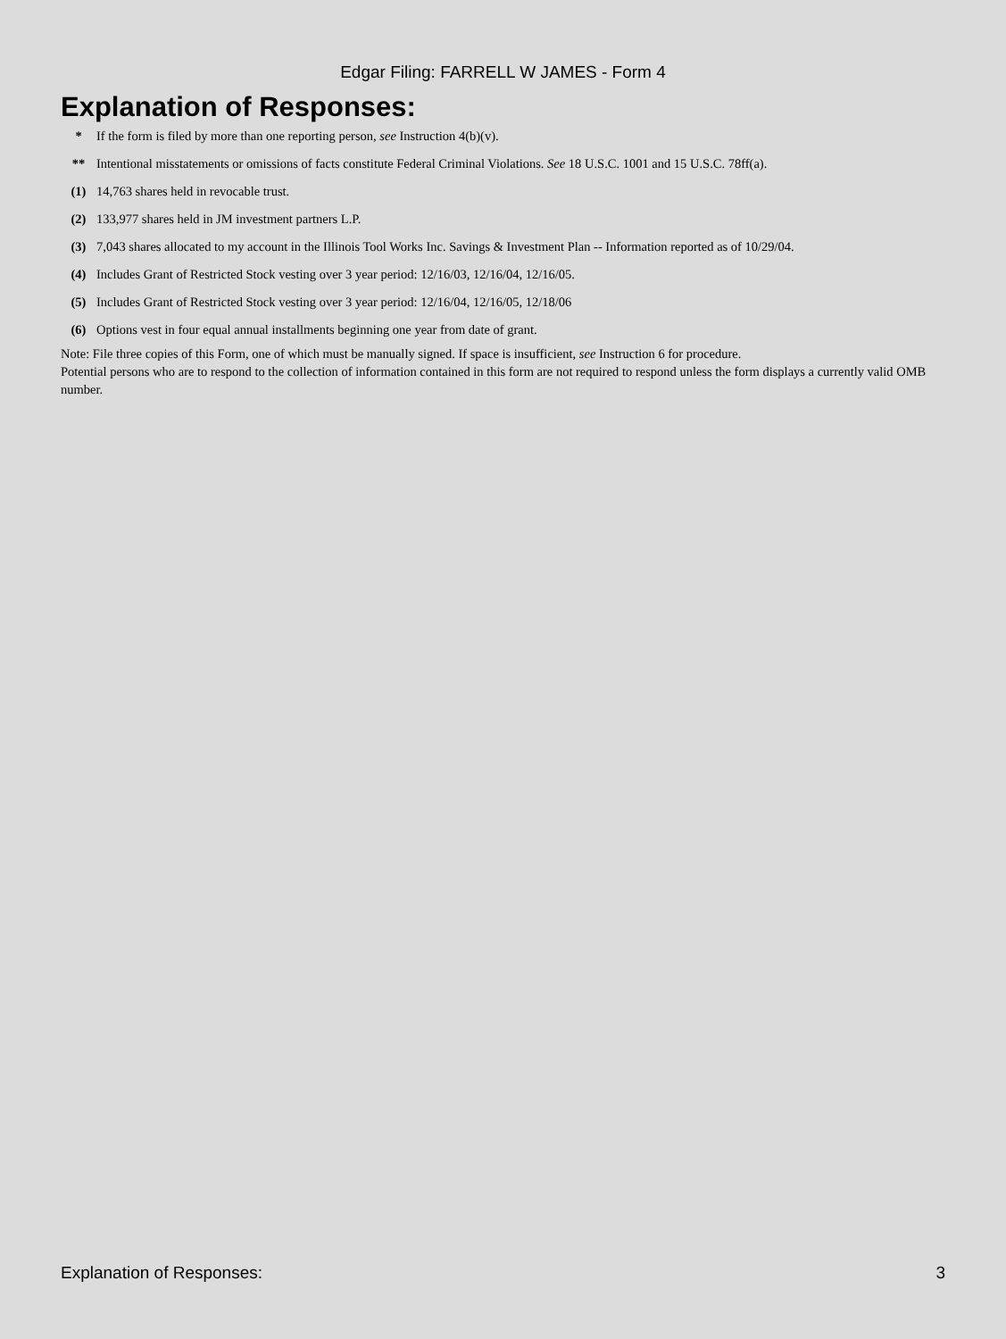Edgar Filing: FARRELL W JAMES - Form 4
Explanation of Responses:
| * | If the form is filed by more than one reporting person, see Instruction 4(b)(v). |
| ** | Intentional misstatements or omissions of facts constitute Federal Criminal Violations. See 18 U.S.C. 1001 and 15 U.S.C. 78ff(a). |
| (1) | 14,763 shares held in revocable trust. |
| (2) | 133,977 shares held in JM investment partners L.P. |
| (3) | 7,043 shares allocated to my account in the Illinois Tool Works Inc. Savings & Investment Plan -- Information reported as of 10/29/04. |
| (4) | Includes Grant of Restricted Stock vesting over 3 year period: 12/16/03, 12/16/04, 12/16/05. |
| (5) | Includes Grant of Restricted Stock vesting over 3 year period: 12/16/04, 12/16/05, 12/18/06 |
| (6) | Options vest in four equal annual installments beginning one year from date of grant. |
Note: File three copies of this Form, one of which must be manually signed. If space is insufficient, see Instruction 6 for procedure.
Potential persons who are to respond to the collection of information contained in this form are not required to respond unless the form displays a currently valid OMB number.
Explanation of Responses: 3